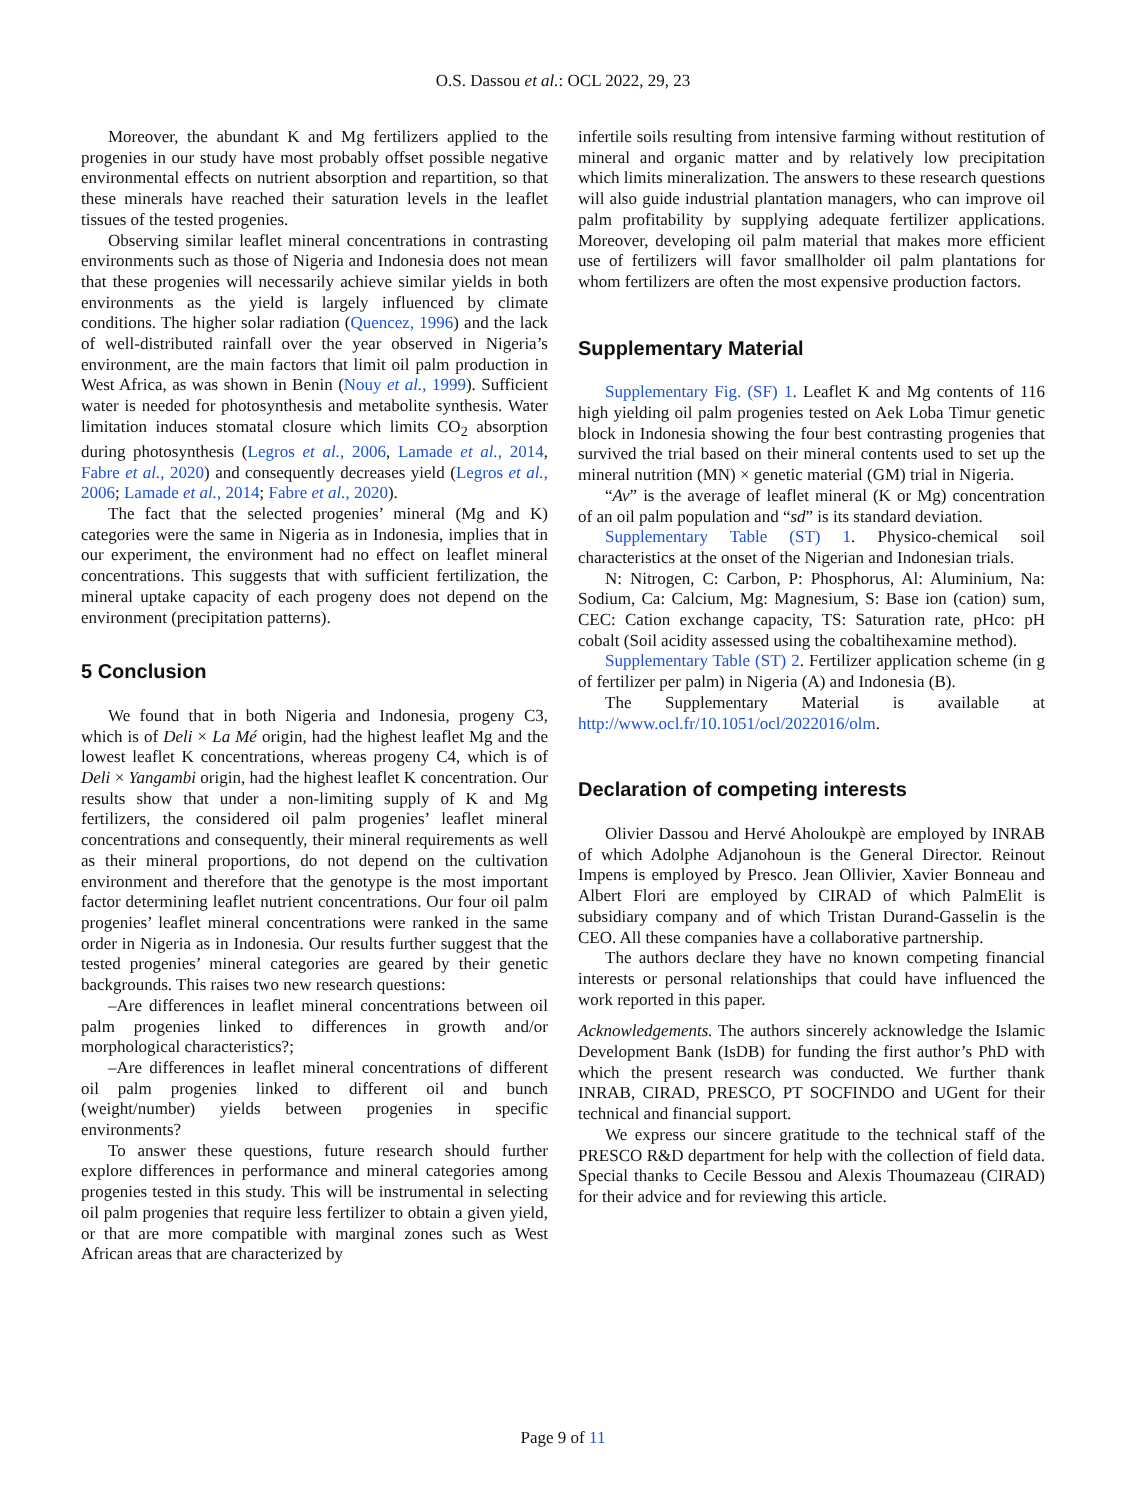O.S. Dassou et al.: OCL 2022, 29, 23
Moreover, the abundant K and Mg fertilizers applied to the progenies in our study have most probably offset possible negative environmental effects on nutrient absorption and repartition, so that these minerals have reached their saturation levels in the leaflet tissues of the tested progenies.
Observing similar leaflet mineral concentrations in contrasting environments such as those of Nigeria and Indonesia does not mean that these progenies will necessarily achieve similar yields in both environments as the yield is largely influenced by climate conditions. The higher solar radiation (Quencez, 1996) and the lack of well-distributed rainfall over the year observed in Nigeria’s environment, are the main factors that limit oil palm production in West Africa, as was shown in Benin (Nouy et al., 1999). Sufficient water is needed for photosynthesis and metabolite synthesis. Water limitation induces stomatal closure which limits CO<sub>2</sub> absorption during photosynthesis (Legros et al., 2006, Lamade et al., 2014, Fabre et al., 2020) and consequently decreases yield (Legros et al., 2006; Lamade et al., 2014; Fabre et al., 2020).
The fact that the selected progenies’ mineral (Mg and K) categories were the same in Nigeria as in Indonesia, implies that in our experiment, the environment had no effect on leaflet mineral concentrations. This suggests that with sufficient fertilization, the mineral uptake capacity of each progeny does not depend on the environment (precipitation patterns).
5 Conclusion
We found that in both Nigeria and Indonesia, progeny C3, which is of Deli × La Mé origin, had the highest leaflet Mg and the lowest leaflet K concentrations, whereas progeny C4, which is of Deli × Yangambi origin, had the highest leaflet K concentration. Our results show that under a non-limiting supply of K and Mg fertilizers, the considered oil palm progenies’ leaflet mineral concentrations and consequently, their mineral requirements as well as their mineral proportions, do not depend on the cultivation environment and therefore that the genotype is the most important factor determining leaflet nutrient concentrations. Our four oil palm progenies’ leaflet mineral concentrations were ranked in the same order in Nigeria as in Indonesia. Our results further suggest that the tested progenies’ mineral categories are geared by their genetic backgrounds. This raises two new research questions:
–Are differences in leaflet mineral concentrations between oil palm progenies linked to differences in growth and/or morphological characteristics?;
–Are differences in leaflet mineral concentrations of different oil palm progenies linked to different oil and bunch (weight/number) yields between progenies in specific environments?
To answer these questions, future research should further explore differences in performance and mineral categories among progenies tested in this study. This will be instrumental in selecting oil palm progenies that require less fertilizer to obtain a given yield, or that are more compatible with marginal zones such as West African areas that are characterized by
infertile soils resulting from intensive farming without restitution of mineral and organic matter and by relatively low precipitation which limits mineralization. The answers to these research questions will also guide industrial plantation managers, who can improve oil palm profitability by supplying adequate fertilizer applications. Moreover, developing oil palm material that makes more efficient use of fertilizers will favor smallholder oil palm plantations for whom fertilizers are often the most expensive production factors.
Supplementary Material
Supplementary Fig. (SF) 1. Leaflet K and Mg contents of 116 high yielding oil palm progenies tested on Aek Loba Timur genetic block in Indonesia showing the four best contrasting progenies that survived the trial based on their mineral contents used to set up the mineral nutrition (MN) × genetic material (GM) trial in Nigeria.
“Av” is the average of leaflet mineral (K or Mg) concentration of an oil palm population and “sd” is its standard deviation.
Supplementary Table (ST) 1. Physico-chemical soil characteristics at the onset of the Nigerian and Indonesian trials.
N: Nitrogen, C: Carbon, P: Phosphorus, Al: Aluminium, Na: Sodium, Ca: Calcium, Mg: Magnesium, S: Base ion (cation) sum, CEC: Cation exchange capacity, TS: Saturation rate, pHco: pH cobalt (Soil acidity assessed using the cobaltihexamine method).
Supplementary Table (ST) 2. Fertilizer application scheme (in g of fertilizer per palm) in Nigeria (A) and Indonesia (B).
The Supplementary Material is available at http://www.ocl.fr/10.1051/ocl/2022016/olm.
Declaration of competing interests
Olivier Dassou and Hervé Aholoukpè are employed by INRAB of which Adolphe Adjanohoun is the General Director. Reinout Impens is employed by Presco. Jean Ollivier, Xavier Bonneau and Albert Flori are employed by CIRAD of which PalmElit is subsidiary company and of which Tristan Durand-Gasselin is the CEO. All these companies have a collaborative partnership.
The authors declare they have no known competing financial interests or personal relationships that could have influenced the work reported in this paper.
Acknowledgements. The authors sincerely acknowledge the Islamic Development Bank (IsDB) for funding the first author’s PhD with which the present research was conducted. We further thank INRAB, CIRAD, PRESCO, PT SOCFINDO and UGent for their technical and financial support.
We express our sincere gratitude to the technical staff of the PRESCO R&D department for help with the collection of field data. Special thanks to Cecile Bessou and Alexis Thoumazeau (CIRAD) for their advice and for reviewing this article.
Page 9 of 11